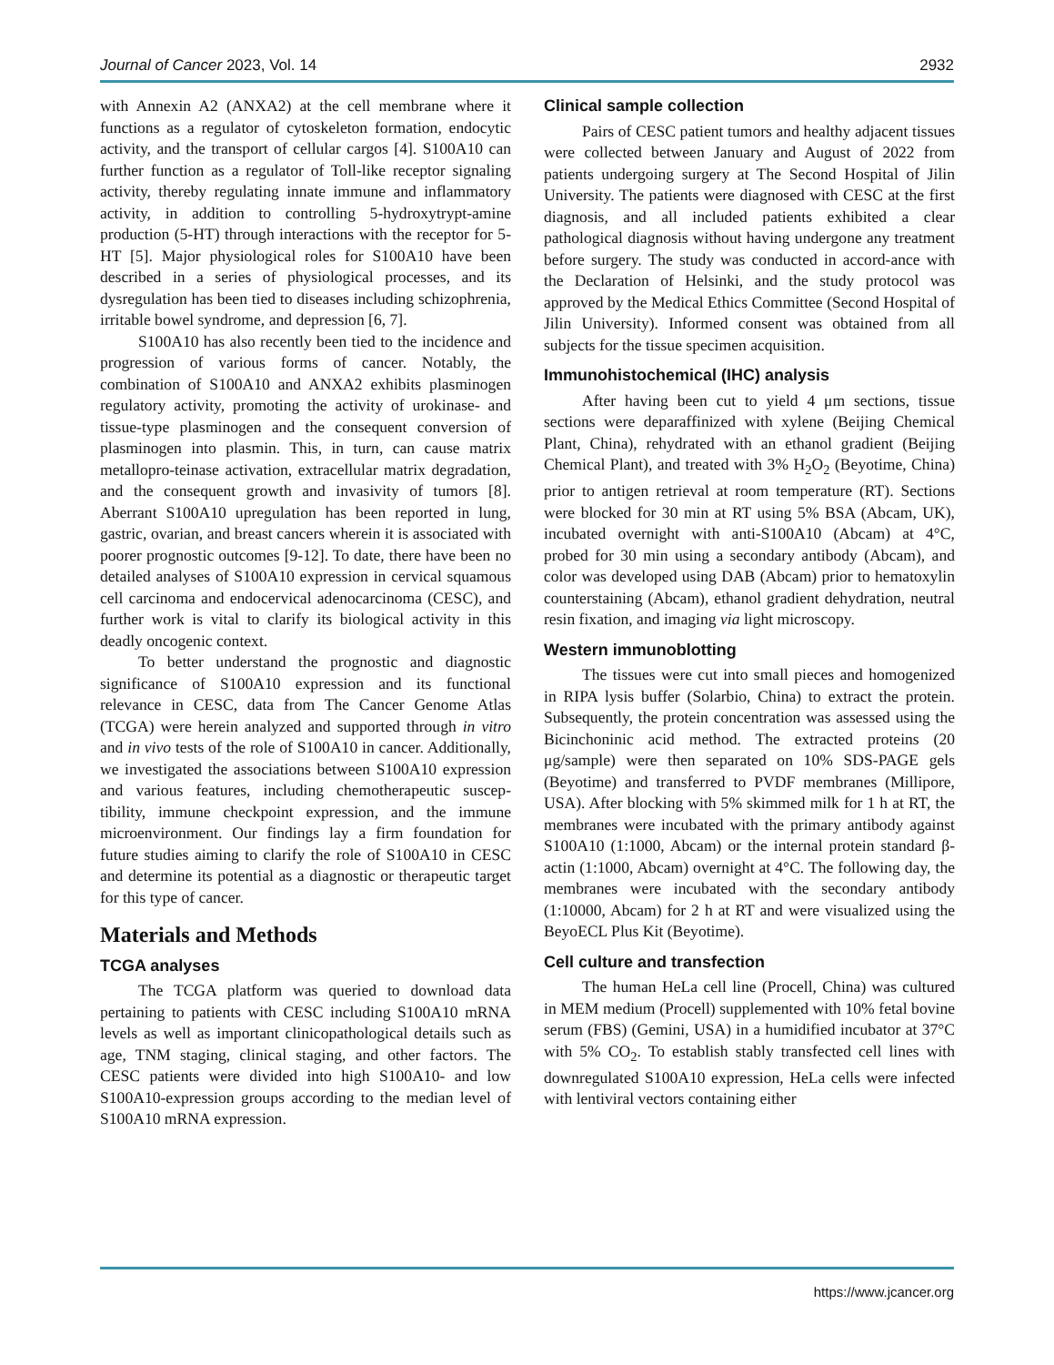Journal of Cancer 2023, Vol. 14 2932
with Annexin A2 (ANXA2) at the cell membrane where it functions as a regulator of cytoskeleton formation, endocytic activity, and the transport of cellular cargos [4]. S100A10 can further function as a regulator of Toll-like receptor signaling activity, thereby regulating innate immune and inflammatory activity, in addition to controlling 5-hydroxytrypt-amine production (5-HT) through interactions with the receptor for 5-HT [5]. Major physiological roles for S100A10 have been described in a series of physiological processes, and its dysregulation has been tied to diseases including schizophrenia, irritable bowel syndrome, and depression [6, 7].
S100A10 has also recently been tied to the incidence and progression of various forms of cancer. Notably, the combination of S100A10 and ANXA2 exhibits plasminogen regulatory activity, promoting the activity of urokinase- and tissue-type plasminogen and the consequent conversion of plasminogen into plasmin. This, in turn, can cause matrix metallopro-teinase activation, extracellular matrix degradation, and the consequent growth and invasivity of tumors [8]. Aberrant S100A10 upregulation has been reported in lung, gastric, ovarian, and breast cancers wherein it is associated with poorer prognostic outcomes [9-12]. To date, there have been no detailed analyses of S100A10 expression in cervical squamous cell carcinoma and endocervical adenocarcinoma (CESC), and further work is vital to clarify its biological activity in this deadly oncogenic context.
To better understand the prognostic and diagnostic significance of S100A10 expression and its functional relevance in CESC, data from The Cancer Genome Atlas (TCGA) were herein analyzed and supported through in vitro and in vivo tests of the role of S100A10 in cancer. Additionally, we investigated the associations between S100A10 expression and various features, including chemotherapeutic suscep-tibility, immune checkpoint expression, and the immune microenvironment. Our findings lay a firm foundation for future studies aiming to clarify the role of S100A10 in CESC and determine its potential as a diagnostic or therapeutic target for this type of cancer.
Materials and Methods
TCGA analyses
The TCGA platform was queried to download data pertaining to patients with CESC including S100A10 mRNA levels as well as important clinicopathological details such as age, TNM staging, clinical staging, and other factors. The CESC patients were divided into high S100A10- and low S100A10-expression groups according to the median level of S100A10 mRNA expression.
Clinical sample collection
Pairs of CESC patient tumors and healthy adjacent tissues were collected between January and August of 2022 from patients undergoing surgery at The Second Hospital of Jilin University. The patients were diagnosed with CESC at the first diagnosis, and all included patients exhibited a clear pathological diagnosis without having undergone any treatment before surgery. The study was conducted in accord-ance with the Declaration of Helsinki, and the study protocol was approved by the Medical Ethics Committee (Second Hospital of Jilin University). Informed consent was obtained from all subjects for the tissue specimen acquisition.
Immunohistochemical (IHC) analysis
After having been cut to yield 4 μm sections, tissue sections were deparaffinized with xylene (Beijing Chemical Plant, China), rehydrated with an ethanol gradient (Beijing Chemical Plant), and treated with 3% H<sub>2</sub>O<sub>2</sub> (Beyotime, China) prior to antigen retrieval at room temperature (RT). Sections were blocked for 30 min at RT using 5% BSA (Abcam, UK), incubated overnight with anti-S100A10 (Abcam) at 4°C, probed for 30 min using a secondary antibody (Abcam), and color was developed using DAB (Abcam) prior to hematoxylin counterstaining (Abcam), ethanol gradient dehydration, neutral resin fixation, and imaging via light microscopy.
Western immunoblotting
The tissues were cut into small pieces and homogenized in RIPA lysis buffer (Solarbio, China) to extract the protein. Subsequently, the protein concentration was assessed using the Bicinchoninic acid method. The extracted proteins (20 μg/sample) were then separated on 10% SDS-PAGE gels (Beyotime) and transferred to PVDF membranes (Millipore, USA). After blocking with 5% skimmed milk for 1 h at RT, the membranes were incubated with the primary antibody against S100A10 (1:1000, Abcam) or the internal protein standard β-actin (1:1000, Abcam) overnight at 4°C. The following day, the membranes were incubated with the secondary antibody (1:10000, Abcam) for 2 h at RT and were visualized using the BeyoECL Plus Kit (Beyotime).
Cell culture and transfection
The human HeLa cell line (Procell, China) was cultured in MEM medium (Procell) supplemented with 10% fetal bovine serum (FBS) (Gemini, USA) in a humidified incubator at 37°C with 5% CO<sub>2</sub>. To establish stably transfected cell lines with downregulated S100A10 expression, HeLa cells were infected with lentiviral vectors containing either
https://www.jcancer.org